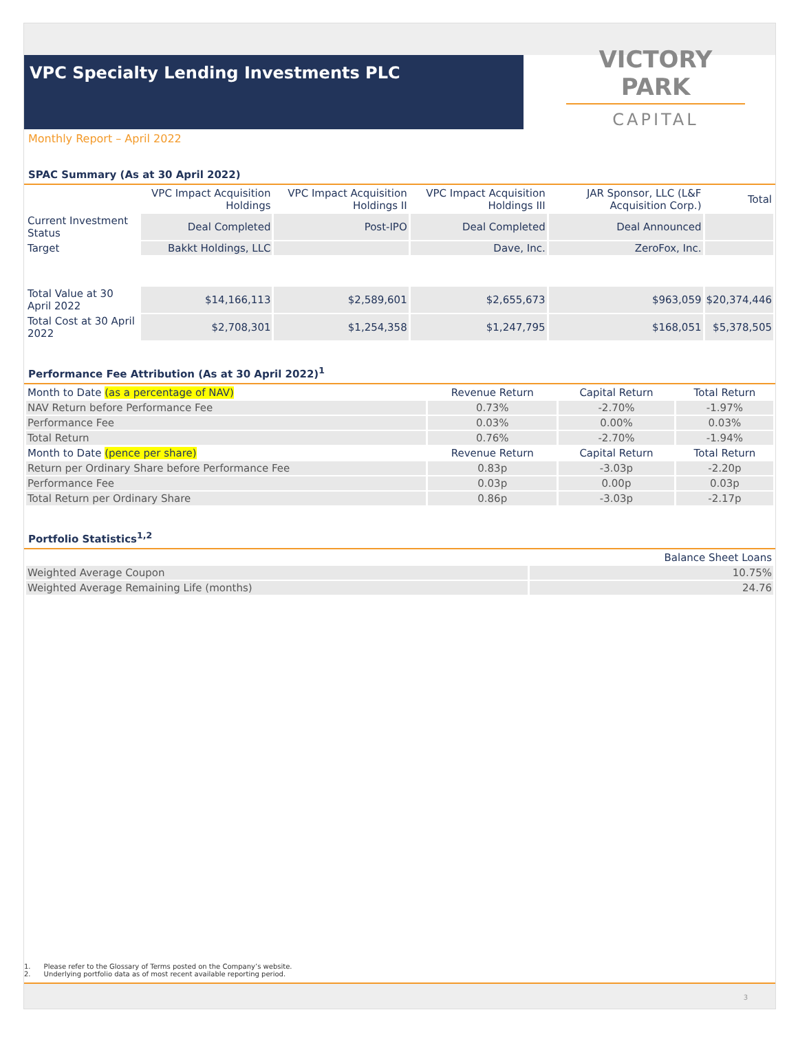VPC Specialty Lending Investments PLC
VICTORY PARK
CAPITAL
Monthly Report – April 2022
SPAC Summary (As at 30 April 2022)
| | VPC Impact Acquisition Holdings | VPC Impact Acquisition Holdings II | VPC Impact Acquisition Holdings III | JAR Sponsor, LLC (L&F Acquisition Corp.) | Total |
| --- | --- | --- | --- | --- | --- |
| Current Investment Status | Deal Completed | Post-IPO | Deal Completed | Deal Announced | |
| Target | Bakkt Holdings, LLC | | Dave, Inc. | ZeroFox, Inc. | |
| Total Value at 30 April 2022 | $14,166,113 | $2,589,601 | $2,655,673 | $963,059 | $20,374,446 |
| Total Cost at 30 April 2022 | $2,708,301 | $1,254,358 | $1,247,795 | $168,051 | $5,378,505 |
Performance Fee Attribution (As at 30 April 2022)<sup>1</sup>
| Month to Date (as a percentage of NAV) | Revenue Return | Capital Return | Total Return |
| --- | --- | --- | --- |
| NAV Return before Performance Fee | 0.73% | -2.70% | -1.97% |
| Performance Fee | 0.03% | 0.00% | 0.03% |
| Total Return | 0.76% | -2.70% | -1.94% |
| Month to Date (pence per share) | Revenue Return | Capital Return | Total Return |
| Return per Ordinary Share before Performance Fee | 0.83p | -3.03p | -2.20p |
| Performance Fee | 0.03p | 0.00p | 0.03p |
| Total Return per Ordinary Share | 0.86p | -3.03p | -2.17p |
Portfolio Statistics<sup>1,2</sup>
| | Balance Sheet Loans |
| --- | --- |
| Weighted Average Coupon | 10.75% |
| Weighted Average Remaining Life (months) | 24.76 |
1. Please refer to the Glossary of Terms posted on the Company’s website.
2. Underlying portfolio data as of most recent available reporting period.
3